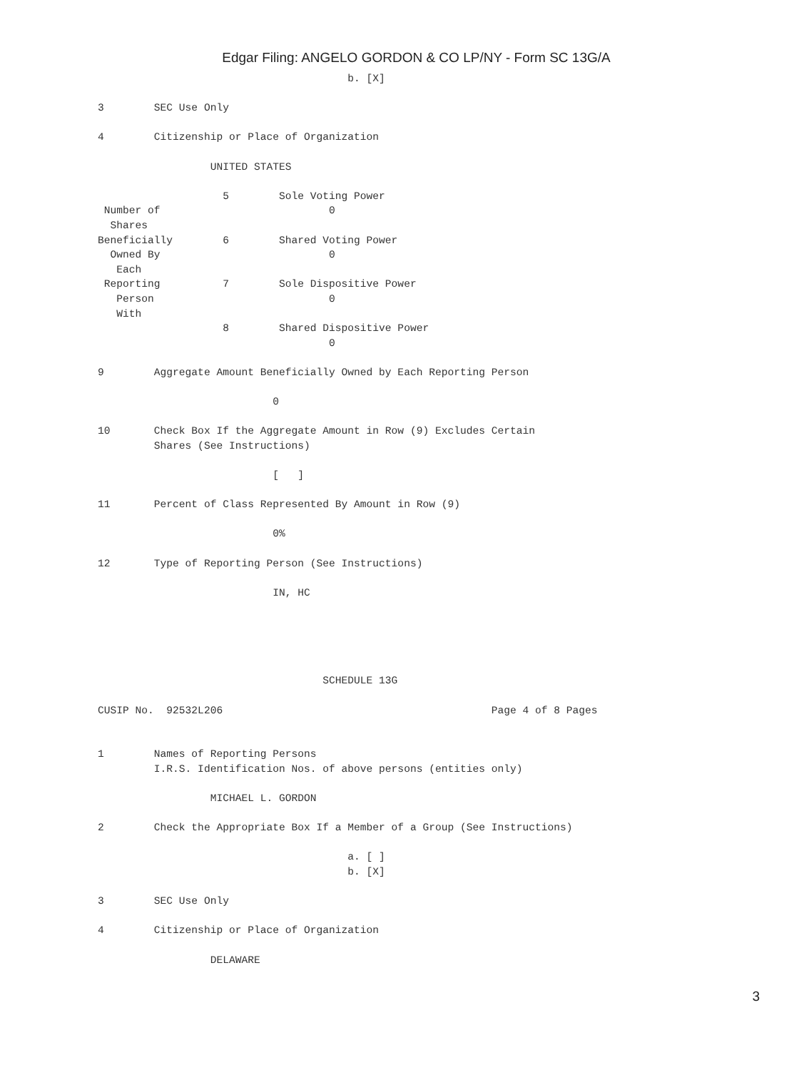Edgar Filing: ANGELO GORDON & CO LP/NY - Form SC 13G/A
                                        b. [X]

3        SEC Use Only

4        Citizenship or Place of Organization

                  UNITED STATES

                    5        Sole Voting Power
 Number of                           0
  Shares
Beneficially        6        Shared Voting Power
  Owned By                           0
   Each
 Reporting          7        Sole Dispositive Power
   Person                            0
   With
                    8        Shared Dispositive Power
                                     0

9        Aggregate Amount Beneficially Owned by Each Reporting Person

                            0

10       Check Box If the Aggregate Amount in Row (9) Excludes Certain
         Shares (See Instructions)

                            [   ]

11       Percent of Class Represented By Amount in Row (9)

                            0%

12       Type of Reporting Person (See Instructions)

                            IN, HC





                                    SCHEDULE 13G

CUSIP No.  92532L206                                           Page 4 of 8 Pages


1        Names of Reporting Persons
         I.R.S. Identification Nos. of above persons (entities only)

                  MICHAEL L. GORDON

2        Check the Appropriate Box If a Member of a Group (See Instructions)

                                        a. [ ]
                                        b. [X]

3        SEC Use Only

4        Citizenship or Place of Organization

                  DELAWARE
3